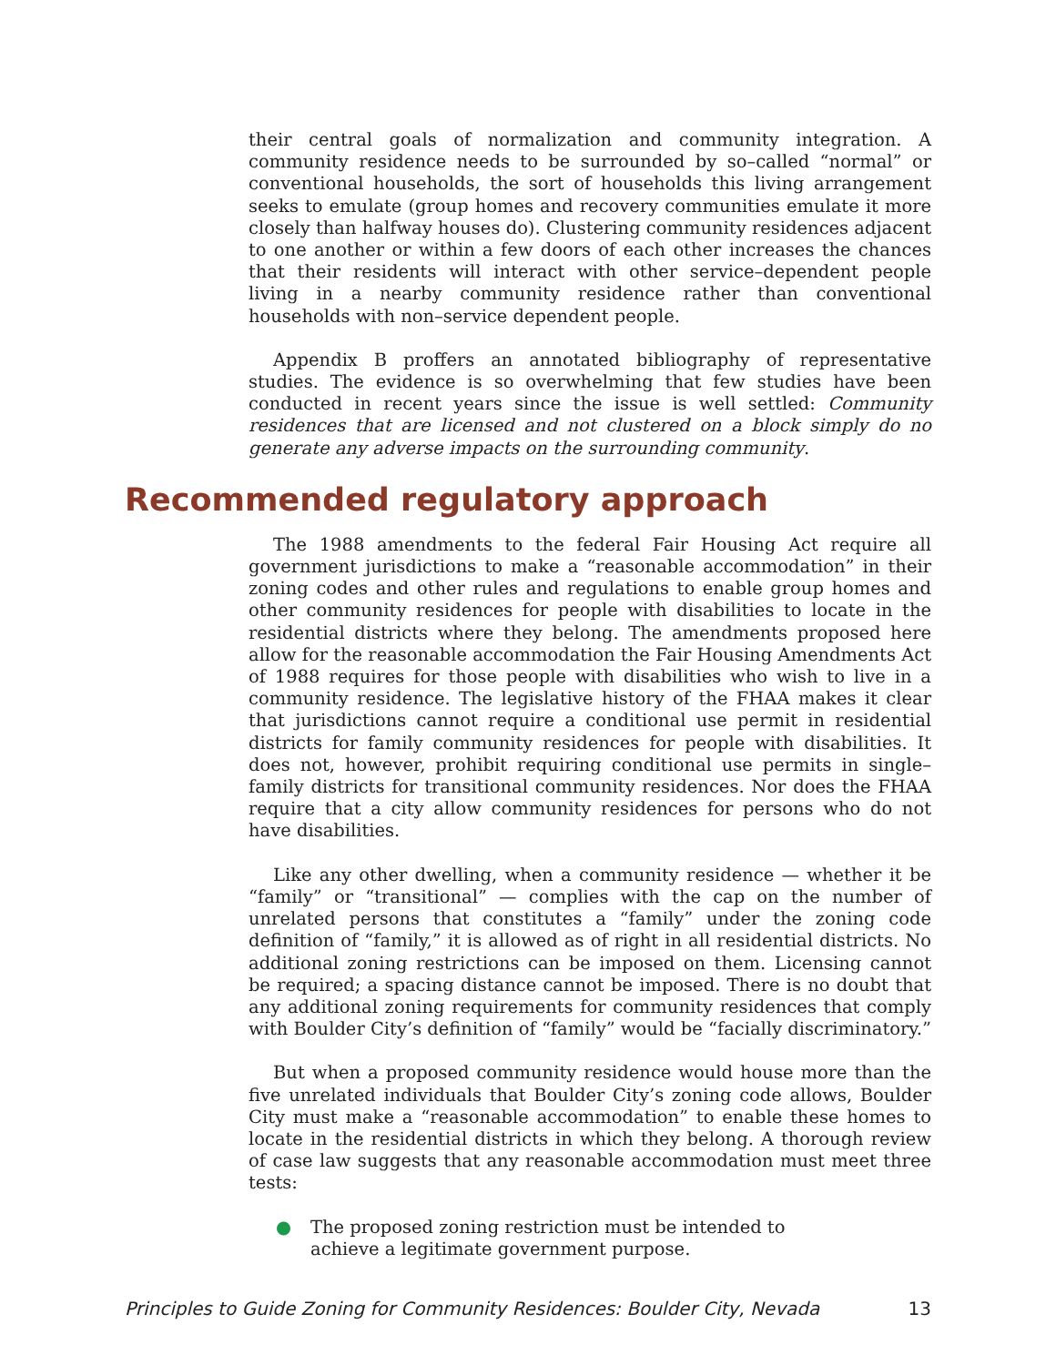their central goals of normalization and community integration. A community residence needs to be surrounded by so–called “normal” or conventional households, the sort of households this living arrangement seeks to emulate (group homes and recovery communities emulate it more closely than halfway houses do). Clustering community residences adjacent to one another or within a few doors of each other increases the chances that their residents will interact with other service–dependent people living in a nearby community residence rather than conventional households with non–service dependent people.
Appendix B proffers an annotated bibliography of representative studies. The evidence is so overwhelming that few studies have been conducted in recent years since the issue is well settled: Community residences that are licensed and not clustered on a block simply do no generate any adverse impacts on the surrounding community.
Recommended regulatory approach
The 1988 amendments to the federal Fair Housing Act require all government jurisdictions to make a “reasonable accommodation” in their zoning codes and other rules and regulations to enable group homes and other community residences for people with disabilities to locate in the residential districts where they belong. The amendments proposed here allow for the reasonable accommodation the Fair Housing Amendments Act of 1988 requires for those people with disabilities who wish to live in a community residence. The legislative history of the FHAA makes it clear that jurisdictions cannot require a conditional use permit in residential districts for family community residences for people with disabilities. It does not, however, prohibit requiring conditional use permits in single–family districts for transitional community residences. Nor does the FHAA require that a city allow community residences for persons who do not have disabilities.
Like any other dwelling, when a community residence — whether it be “family” or “transitional” — complies with the cap on the number of unrelated persons that constitutes a “family” under the zoning code definition of “family,” it is allowed as of right in all residential districts. No additional zoning restrictions can be imposed on them. Licensing cannot be required; a spacing distance cannot be imposed. There is no doubt that any additional zoning requirements for community residences that comply with Boulder City’s definition of “family” would be “facially discriminatory.”
But when a proposed community residence would house more than the five unrelated individuals that Boulder City’s zoning code allows, Boulder City must make a “reasonable accommodation” to enable these homes to locate in the residential districts in which they belong. A thorough review of case law suggests that any reasonable accommodation must meet three tests:
● The proposed zoning restriction must be intended to achieve a legitimate government purpose.
Principles to Guide Zoning for Community Residences: Boulder City, Nevada 13